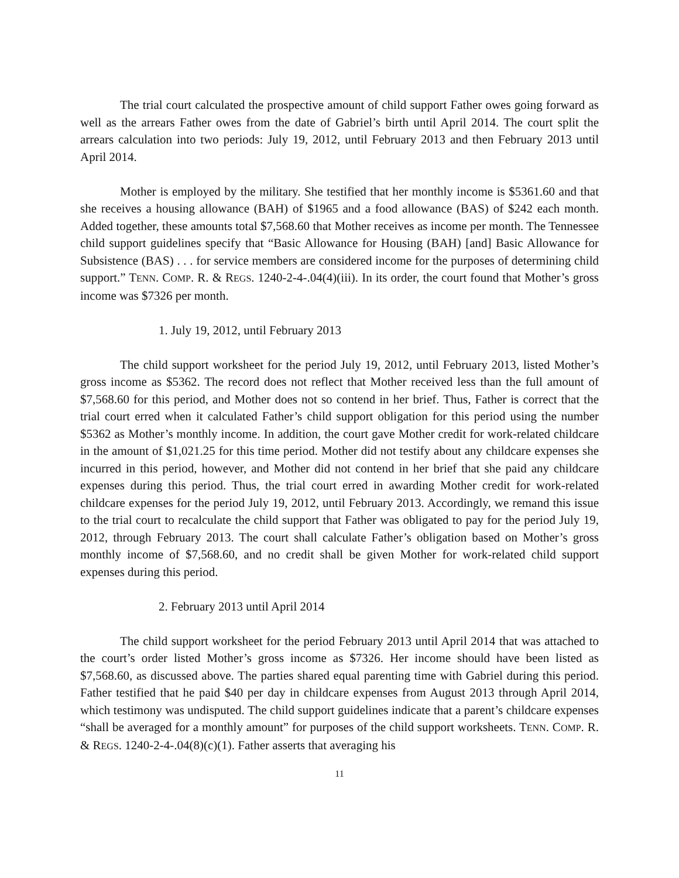The trial court calculated the prospective amount of child support Father owes going forward as well as the arrears Father owes from the date of Gabriel’s birth until April 2014. The court split the arrears calculation into two periods: July 19, 2012, until February 2013 and then February 2013 until April 2014.
Mother is employed by the military. She testified that her monthly income is $5361.60 and that she receives a housing allowance (BAH) of $1965 and a food allowance (BAS) of $242 each month. Added together, these amounts total $7,568.60 that Mother receives as income per month. The Tennessee child support guidelines specify that “Basic Allowance for Housing (BAH) [and] Basic Allowance for Subsistence (BAS) . . . for service members are considered income for the purposes of determining child support.” TENN. COMP. R. & REGS. 1240-2-4-.04(4)(iii). In its order, the court found that Mother’s gross income was $7326 per month.
1. July 19, 2012, until February 2013
The child support worksheet for the period July 19, 2012, until February 2013, listed Mother’s gross income as $5362. The record does not reflect that Mother received less than the full amount of $7,568.60 for this period, and Mother does not so contend in her brief. Thus, Father is correct that the trial court erred when it calculated Father’s child support obligation for this period using the number $5362 as Mother’s monthly income. In addition, the court gave Mother credit for work-related childcare in the amount of $1,021.25 for this time period. Mother did not testify about any childcare expenses she incurred in this period, however, and Mother did not contend in her brief that she paid any childcare expenses during this period. Thus, the trial court erred in awarding Mother credit for work-related childcare expenses for the period July 19, 2012, until February 2013. Accordingly, we remand this issue to the trial court to recalculate the child support that Father was obligated to pay for the period July 19, 2012, through February 2013. The court shall calculate Father’s obligation based on Mother’s gross monthly income of $7,568.60, and no credit shall be given Mother for work-related child support expenses during this period.
2. February 2013 until April 2014
The child support worksheet for the period February 2013 until April 2014 that was attached to the court’s order listed Mother’s gross income as $7326. Her income should have been listed as $7,568.60, as discussed above. The parties shared equal parenting time with Gabriel during this period. Father testified that he paid $40 per day in childcare expenses from August 2013 through April 2014, which testimony was undisputed. The child support guidelines indicate that a parent’s childcare expenses “shall be averaged for a monthly amount” for purposes of the child support worksheets. TENN. COMP. R. & REGS. 1240-2-4-.04(8)(c)(1). Father asserts that averaging his
11